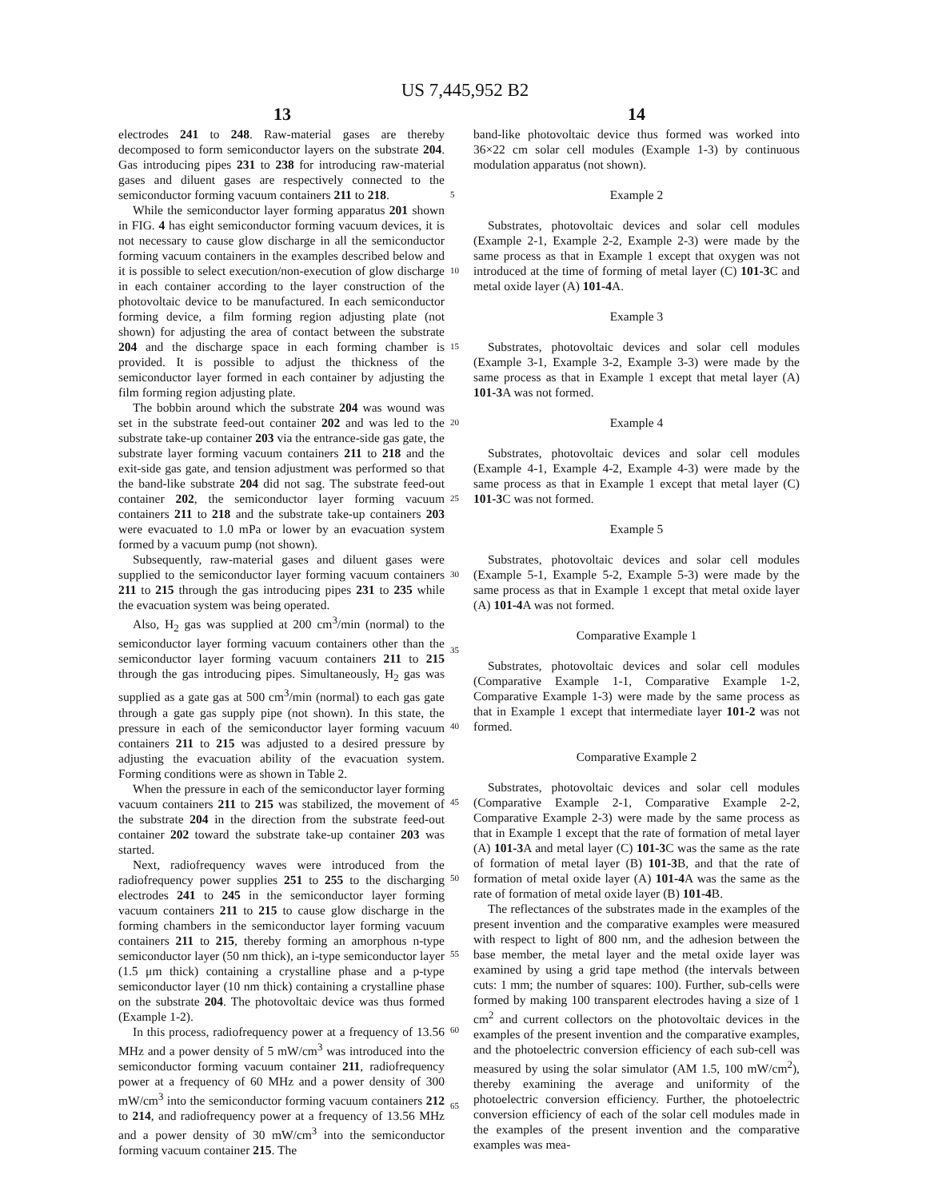US 7,445,952 B2
13 14
electrodes 241 to 248. Raw-material gases are thereby decomposed to form semiconductor layers on the substrate 204. Gas introducing pipes 231 to 238 for introducing raw-material gases and diluent gases are respectively connected to the semiconductor forming vacuum containers 211 to 218.
While the semiconductor layer forming apparatus 201 shown in FIG. 4 has eight semiconductor forming vacuum devices, it is not necessary to cause glow discharge in all the semiconductor forming vacuum containers in the examples described below and it is possible to select execution/non-execution of glow discharge in each container according to the layer construction of the photovoltaic device to be manufactured. In each semiconductor forming device, a film forming region adjusting plate (not shown) for adjusting the area of contact between the substrate 204 and the discharge space in each forming chamber is provided. It is possible to adjust the thickness of the semiconductor layer formed in each container by adjusting the film forming region adjusting plate.
The bobbin around which the substrate 204 was wound was set in the substrate feed-out container 202 and was led to the substrate take-up container 203 via the entrance-side gas gate, the substrate layer forming vacuum containers 211 to 218 and the exit-side gas gate, and tension adjustment was performed so that the band-like substrate 204 did not sag. The substrate feed-out container 202, the semiconductor layer forming vacuum containers 211 to 218 and the substrate take-up containers 203 were evacuated to 1.0 mPa or lower by an evacuation system formed by a vacuum pump (not shown).
Subsequently, raw-material gases and diluent gases were supplied to the semiconductor layer forming vacuum containers 211 to 215 through the gas introducing pipes 231 to 235 while the evacuation system was being operated.
Also, H<sub>2</sub> gas was supplied at 200 cm<sup>3</sup>/min (normal) to the semiconductor layer forming vacuum containers other than the semiconductor layer forming vacuum containers 211 to 215 through the gas introducing pipes. Simultaneously, H<sub>2</sub> gas was supplied as a gate gas at 500 cm<sup>3</sup>/min (normal) to each gas gate through a gate gas supply pipe (not shown). In this state, the pressure in each of the semiconductor layer forming vacuum containers 211 to 215 was adjusted to a desired pressure by adjusting the evacuation ability of the evacuation system. Forming conditions were as shown in Table 2.
When the pressure in each of the semiconductor layer forming vacuum containers 211 to 215 was stabilized, the movement of the substrate 204 in the direction from the substrate feed-out container 202 toward the substrate take-up container 203 was started.
Next, radiofrequency waves were introduced from the radiofrequency power supplies 251 to 255 to the discharging electrodes 241 to 245 in the semiconductor layer forming vacuum containers 211 to 215 to cause glow discharge in the forming chambers in the semiconductor layer forming vacuum containers 211 to 215, thereby forming an amorphous n-type semiconductor layer (50 nm thick), an i-type semiconductor layer (1.5 μm thick) containing a crystalline phase and a p-type semiconductor layer (10 nm thick) containing a crystalline phase on the substrate 204. The photovoltaic device was thus formed (Example 1-2).
In this process, radiofrequency power at a frequency of 13.56 MHz and a power density of 5 mW/cm<sup>3</sup> was introduced into the semiconductor forming vacuum container 211, radiofrequency power at a frequency of 60 MHz and a power density of 300 mW/cm<sup>3</sup> into the semiconductor forming vacuum containers 212 to 214, and radiofrequency power at a frequency of 13.56 MHz and a power density of 30 mW/cm<sup>3</sup> into the semiconductor forming vacuum container 215. The
band-like photovoltaic device thus formed was worked into 36×22 cm solar cell modules (Example 1-3) by continuous modulation apparatus (not shown).
Example 2
Substrates, photovoltaic devices and solar cell modules (Example 2-1, Example 2-2, Example 2-3) were made by the same process as that in Example 1 except that oxygen was not introduced at the time of forming of metal layer (C) 101-3 C and metal oxide layer (A) 101-4 A.
Example 3
Substrates, photovoltaic devices and solar cell modules (Example 3-1, Example 3-2, Example 3-3) were made by the same process as that in Example 1 except that metal layer (A) 101-3 A was not formed.
Example 4
Substrates, photovoltaic devices and solar cell modules (Example 4-1, Example 4-2, Example 4-3) were made by the same process as that in Example 1 except that metal layer (C) 101-3 C was not formed.
Example 5
Substrates, photovoltaic devices and solar cell modules (Example 5-1, Example 5-2, Example 5-3) were made by the same process as that in Example 1 except that metal oxide layer (A) 101-4 A was not formed.
Comparative Example 1
Substrates, photovoltaic devices and solar cell modules (Comparative Example 1-1, Comparative Example 1-2, Comparative Example 1-3) were made by the same process as that in Example 1 except that intermediate layer 101-2 was not formed.
Comparative Example 2
Substrates, photovoltaic devices and solar cell modules (Comparative Example 2-1, Comparative Example 2-2, Comparative Example 2-3) were made by the same process as that in Example 1 except that the rate of formation of metal layer (A) 101-3 A and metal layer (C) 101-3 C was the same as the rate of formation of metal layer (B) 101-3 B, and that the rate of formation of metal oxide layer (A) 101-4 A was the same as the rate of formation of metal oxide layer (B) 101-4 B.
The reflectances of the substrates made in the examples of the present invention and the comparative examples were measured with respect to light of 800 nm, and the adhesion between the base member, the metal layer and the metal oxide layer was examined by using a grid tape method (the intervals between cuts: 1 mm; the number of squares: 100). Further, sub-cells were formed by making 100 transparent electrodes having a size of 1 cm<sup>2</sup> and current collectors on the photovoltaic devices in the examples of the present invention and the comparative examples, and the photoelectric conversion efficiency of each sub-cell was measured by using the solar simulator (AM 1.5, 100 mW/cm<sup>2</sup>), thereby examining the average and uniformity of the photoelectric conversion efficiency. Further, the photoelectric conversion efficiency of each of the solar cell modules made in the examples of the present invention and the comparative examples was mea-
5
10
15
20
25
30
35
40
45
50
55
60
65